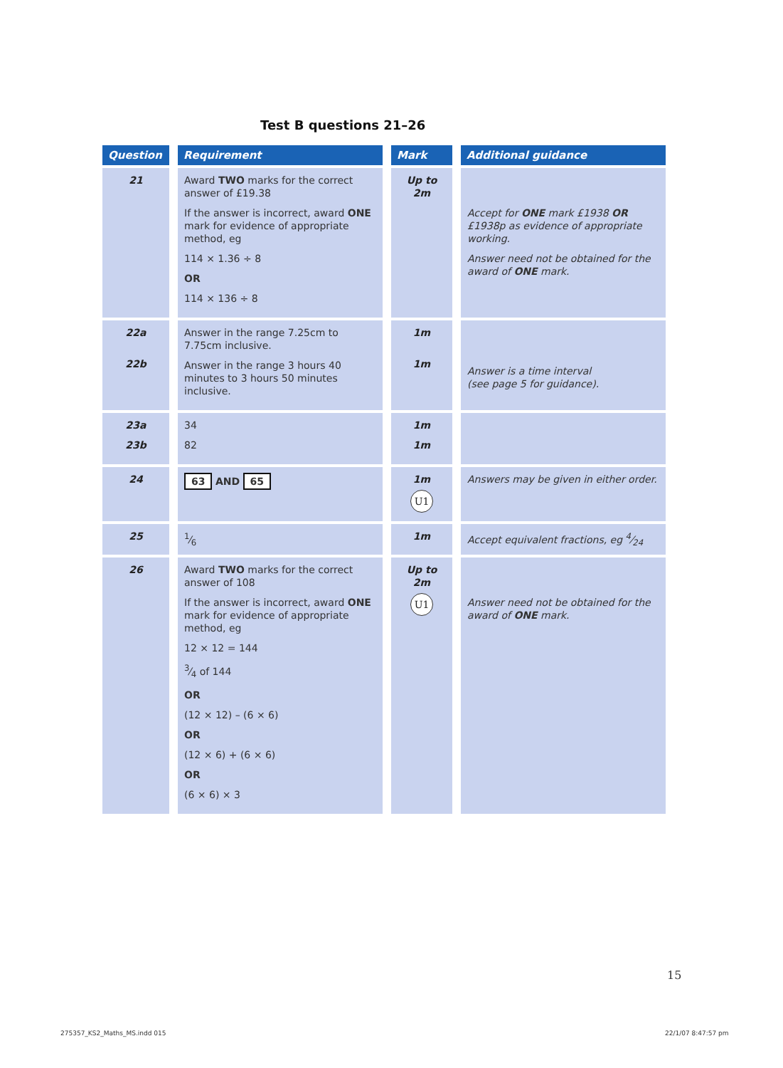Test B questions 21–26
| Question | Requirement | Mark | Additional guidance |
| --- | --- | --- | --- |
| 21 | Award TWO marks for the correct answer of £19.38 If the answer is incorrect, award ONE mark for evidence of appropriate method, eg 114 × 1.36 ÷ 8 OR 114 × 136 ÷ 8 | Up to 2m | Accept for ONE mark £1938 OR £1938p as evidence of appropriate working. Answer need not be obtained for the award of ONE mark. |
| 22a 22b | Answer in the range 7.25cm to 7.75cm inclusive. Answer in the range 3 hours 40 minutes to 3 hours 50 minutes inclusive. | 1m 1m | Answer is a time interval (see page 5 for guidance). |
| 23a 23b | 34 82 | 1m 1m | |
| 24 | 63 AND 65 | 1m U1 | Answers may be given in either order. |
| 25 | 1⁄6 | 1m | Accept equivalent fractions, eg 4⁄24 |
| 26 | Award TWO marks for the correct answer of 108 If the answer is incorrect, award ONE mark for evidence of appropriate method, eg 12 × 12 = 144 3⁄4 of 144 OR (12 × 12) – (6 × 6) OR (12 × 6) + (6 × 6) OR (6 × 6) × 3 | Up to 2m U1 | Answer need not be obtained for the award of ONE mark. |
15
275357_KS2_Maths_MS.indd 015 22/1/07 8:47:57 pm